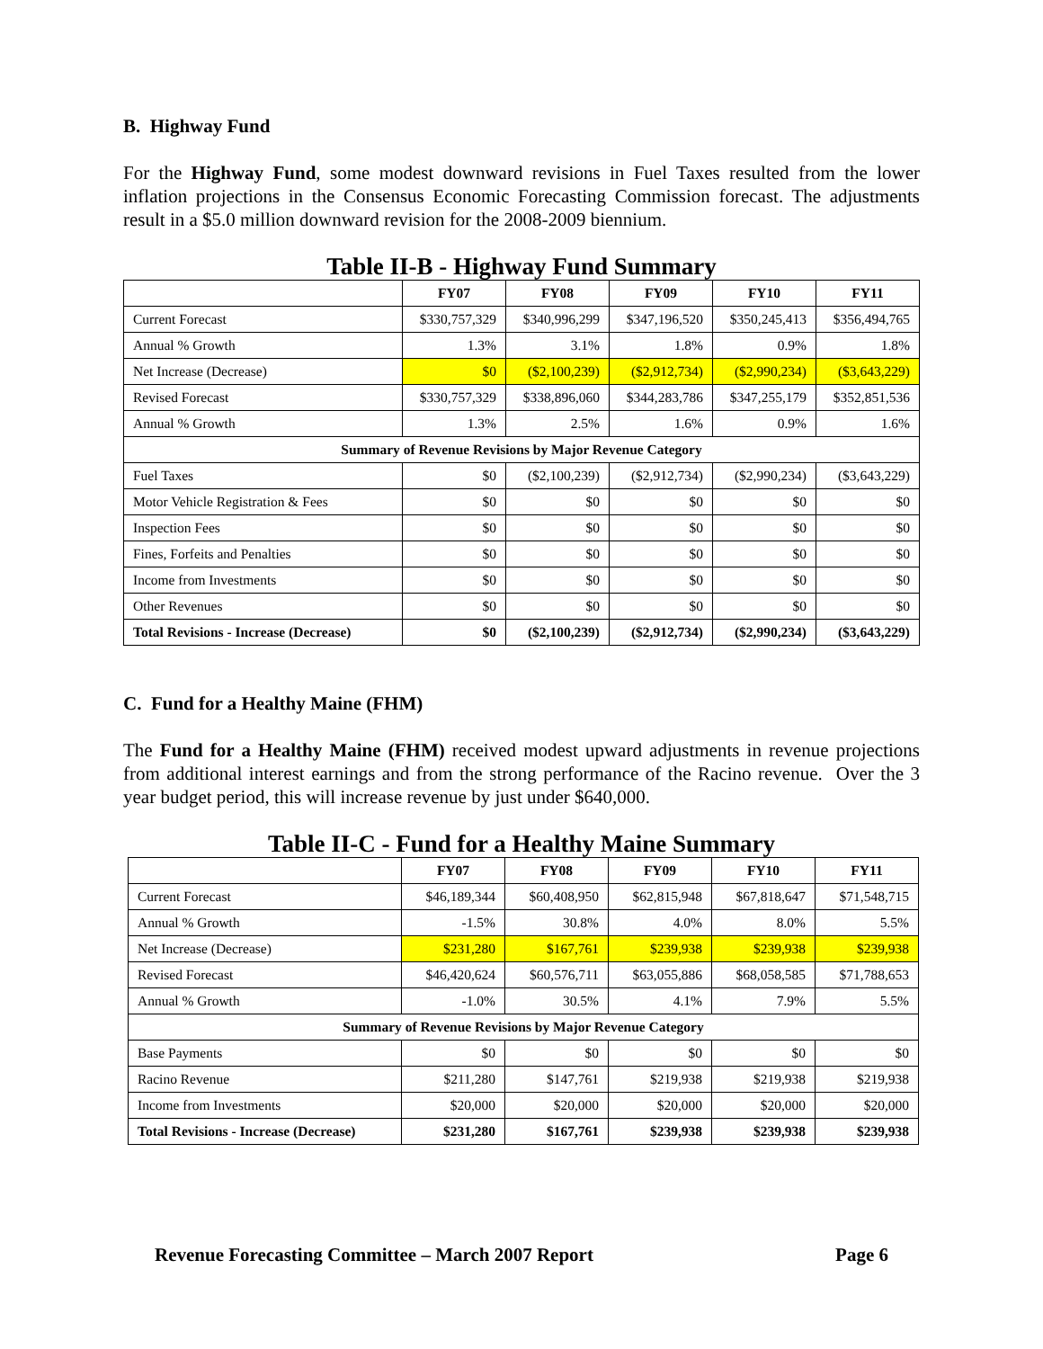B. Highway Fund
For the Highway Fund, some modest downward revisions in Fuel Taxes resulted from the lower inflation projections in the Consensus Economic Forecasting Commission forecast. The adjustments result in a $5.0 million downward revision for the 2008-2009 biennium.
Table II-B - Highway Fund Summary
| | FY07 | FY08 | FY09 | FY10 | FY11 |
| --- | --- | --- | --- | --- | --- |
| Current Forecast | $330,757,329 | $340,996,299 | $347,196,520 | $350,245,413 | $356,494,765 |
| Annual % Growth | 1.3% | 3.1% | 1.8% | 0.9% | 1.8% |
| Net Increase (Decrease) | $0 | ($2,100,239) | ($2,912,734) | ($2,990,234) | ($3,643,229) |
| Revised Forecast | $330,757,329 | $338,896,060 | $344,283,786 | $347,255,179 | $352,851,536 |
| Annual % Growth | 1.3% | 2.5% | 1.6% | 0.9% | 1.6% |
| Summary of Revenue Revisions by Major Revenue Category | | | | | |
| Fuel Taxes | $0 | ($2,100,239) | ($2,912,734) | ($2,990,234) | ($3,643,229) |
| Motor Vehicle Registration & Fees | $0 | $0 | $0 | $0 | $0 |
| Inspection Fees | $0 | $0 | $0 | $0 | $0 |
| Fines, Forfeits and Penalties | $0 | $0 | $0 | $0 | $0 |
| Income from Investments | $0 | $0 | $0 | $0 | $0 |
| Other Revenues | $0 | $0 | $0 | $0 | $0 |
| Total Revisions - Increase (Decrease) | $0 | ($2,100,239) | ($2,912,734) | ($2,990,234) | ($3,643,229) |
C. Fund for a Healthy Maine (FHM)
The Fund for a Healthy Maine (FHM) received modest upward adjustments in revenue projections from additional interest earnings and from the strong performance of the Racino revenue. Over the 3 year budget period, this will increase revenue by just under $640,000.
Table II-C - Fund for a Healthy Maine Summary
| | FY07 | FY08 | FY09 | FY10 | FY11 |
| --- | --- | --- | --- | --- | --- |
| Current Forecast | $46,189,344 | $60,408,950 | $62,815,948 | $67,818,647 | $71,548,715 |
| Annual % Growth | -1.5% | 30.8% | 4.0% | 8.0% | 5.5% |
| Net Increase (Decrease) | $231,280 | $167,761 | $239,938 | $239,938 | $239,938 |
| Revised Forecast | $46,420,624 | $60,576,711 | $63,055,886 | $68,058,585 | $71,788,653 |
| Annual % Growth | -1.0% | 30.5% | 4.1% | 7.9% | 5.5% |
| Summary of Revenue Revisions by Major Revenue Category | | | | | |
| Base Payments | $0 | $0 | $0 | $0 | $0 |
| Racino Revenue | $211,280 | $147,761 | $219,938 | $219,938 | $219,938 |
| Income from Investments | $20,000 | $20,000 | $20,000 | $20,000 | $20,000 |
| Total Revisions - Increase (Decrease) | $231,280 | $167,761 | $239,938 | $239,938 | $239,938 |
Revenue Forecasting Committee – March 2007 Report Page 6